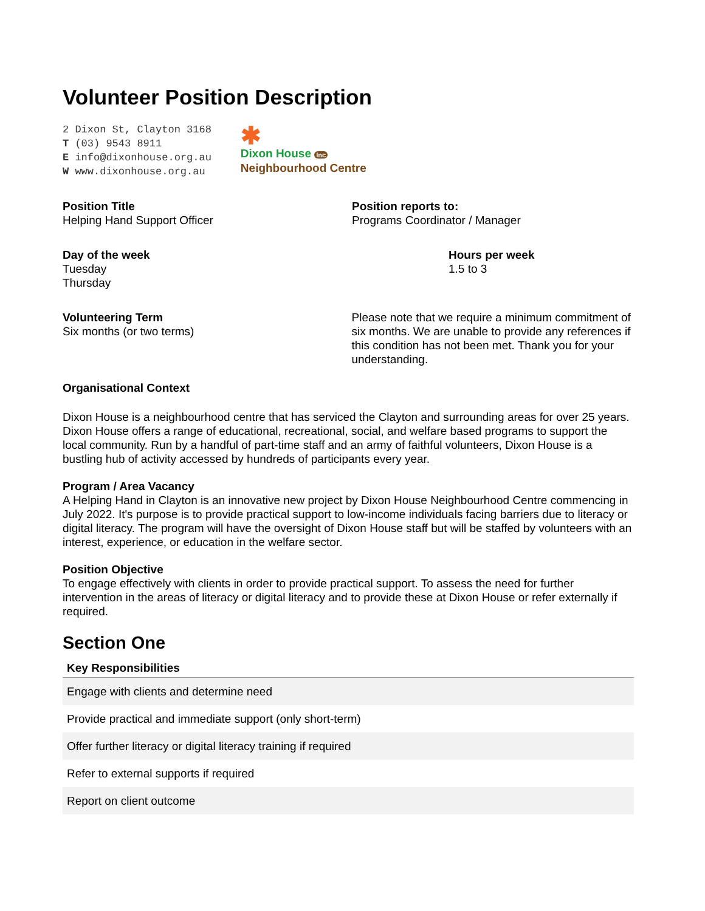Volunteer Position Description
2 Dixon St, Clayton 3168
T (03) 9543 8911
E info@dixonhouse.org.au
W www.dixonhouse.org.au
✱
Dixon House Inc
Neighbourhood Centre
Position Title
Helping Hand Support Officer
Position reports to:
Programs Coordinator / Manager
Day of the week
Tuesday
Thursday
Hours per week
1.5 to 3
Volunteering Term
Six months (or two terms)
Please note that we require a minimum commitment of six months. We are unable to provide any references if this condition has not been met. Thank you for your understanding.
Organisational Context
Dixon House is a neighbourhood centre that has serviced the Clayton and surrounding areas for over 25 years. Dixon House offers a range of educational, recreational, social, and welfare based programs to support the local community. Run by a handful of part-time staff and an army of faithful volunteers, Dixon House is a bustling hub of activity accessed by hundreds of participants every year.
Program / Area Vacancy
A Helping Hand in Clayton is an innovative new project by Dixon House Neighbourhood Centre commencing in July 2022. It's purpose is to provide practical support to low-income individuals facing barriers due to literacy or digital literacy. The program will have the oversight of Dixon House staff but will be staffed by volunteers with an interest, experience, or education in the welfare sector.
Position Objective
To engage effectively with clients in order to provide practical support. To assess the need for further intervention in the areas of literacy or digital literacy and to provide these at Dixon House or refer externally if required.
Section One
| Key Responsibilities |
| --- |
| Engage with clients and determine need |
| Provide practical and immediate support (only short-term) |
| Offer further literacy or digital literacy training if required |
| Refer to external supports if required |
| Report on client outcome |